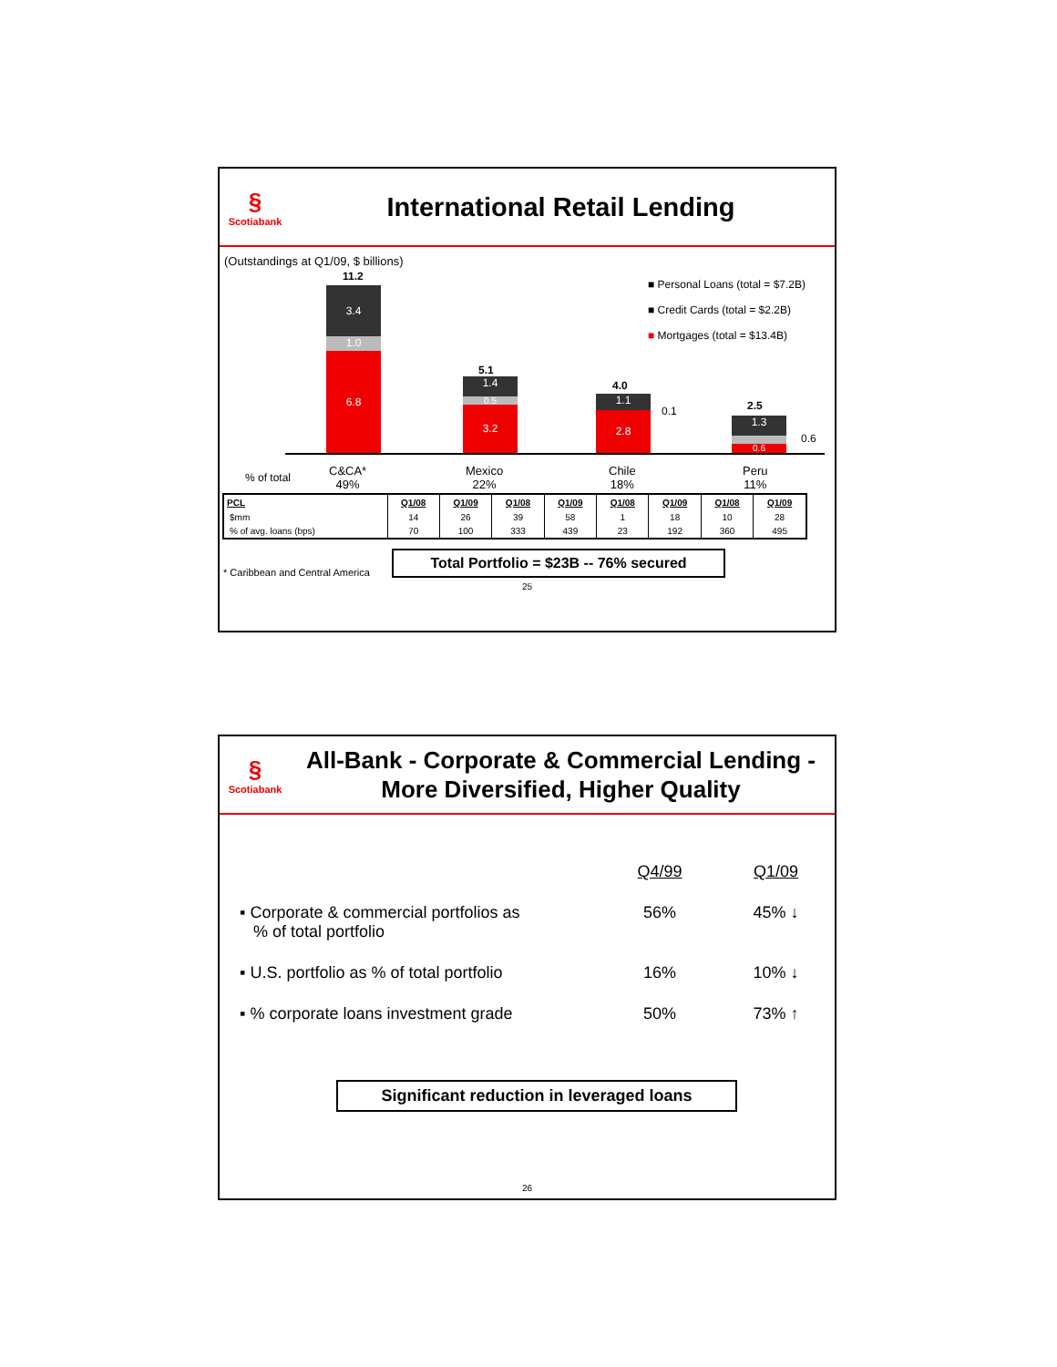§
Scotiabank
International Retail Lending
(Outstandings at Q1/09, $ billions)
■ Personal Loans (total = $7.2B)
■ Credit Cards (total = $2.2B)
■ Mortgages (total = $13.4B)
11.2
3.4
1.0
6.8
5.1
1.4
0.5
3.2
4.0
1.1
2.8 0.1 2.5
1.3
0.6
0.6
% of total
C&CA*
49%
Mexico
22%
Chile
18%
Peru
11%
| PCL | Q1/08 | Q1/09 | Q1/08 | Q1/09 | Q1/08 | Q1/09 | Q1/08 | Q1/09 |
| --- | --- | --- | --- | --- | --- | --- | --- | --- |
| $mm | 14 | 26 | 39 | 58 | 1 | 18 | 10 | 28 |
| % of avg. loans (bps) | 70 | 100 | 333 | 439 | 23 | 192 | 360 | 495 |
* Caribbean and Central America
Total Portfolio = $23B -- 76% secured
25
§
Scotiabank
All-Bank - Corporate & Commercial Lending -
More Diversified, Higher Quality
| | Q4/99 | Q1/09 |
| ▪ Corporate & commercial portfolios as % of total portfolio | 56% | 45% ↓ |
| ▪ U.S. portfolio as % of total portfolio | 16% | 10% ↓ |
| ▪ % corporate loans investment grade | 50% | 73% ↑ |
Significant reduction in leveraged loans
26